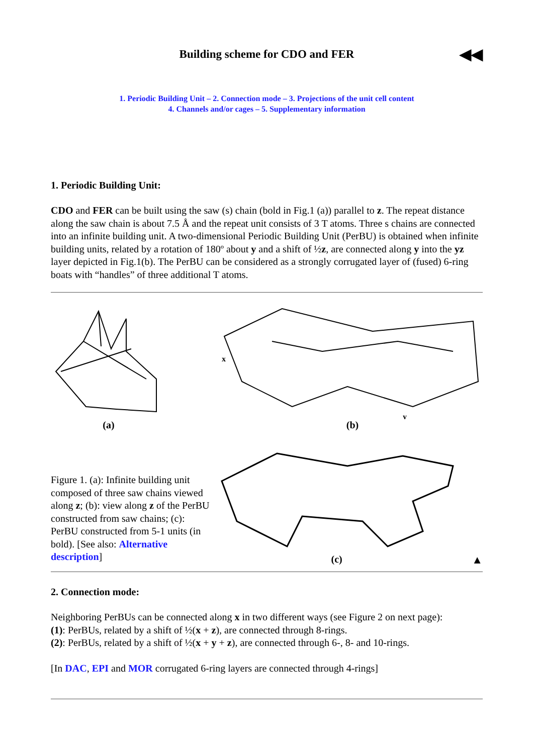Building scheme for CDO and FER ◀◀
1. Periodic Building Unit – 2. Connection mode – 3. Projections of the unit cell content
4. Channels and/or cages – 5. Supplementary information
1. Periodic Building Unit:
CDO and FER can be built using the saw (s) chain (bold in Fig.1 (a)) parallel to z. The repeat distance along the saw chain is about 7.5 Å and the repeat unit consists of 3 T atoms. Three s chains are connected into an infinite building unit. A two-dimensional Periodic Building Unit (PerBU) is obtained when infinite building units, related by a rotation of 180º about y and a shift of ½z, are connected along y into the yz layer depicted in Fig.1(b). The PerBU can be considered as a strongly corrugated layer of (fused) 6-ring boats with “handles” of three additional T atoms.
(a)
x
y
(b)
Figure 1. (a): Infinite building unit composed of three saw chains viewed along z; (b): view along z of the PerBU constructed from saw chains; (c): PerBU constructed from 5-1 units (in bold). [See also: Alternative description]
(c) ▲
2. Connection mode:
Neighboring PerBUs can be connected along x in two different ways (see Figure 2 on next page):
(1): PerBUs, related by a shift of ½(x + z), are connected through 8-rings.
(2): PerBUs, related by a shift of ½(x + y + z), are connected through 6-, 8- and 10-rings.
[In DAC, EPI and MOR corrugated 6-ring layers are connected through 4-rings]